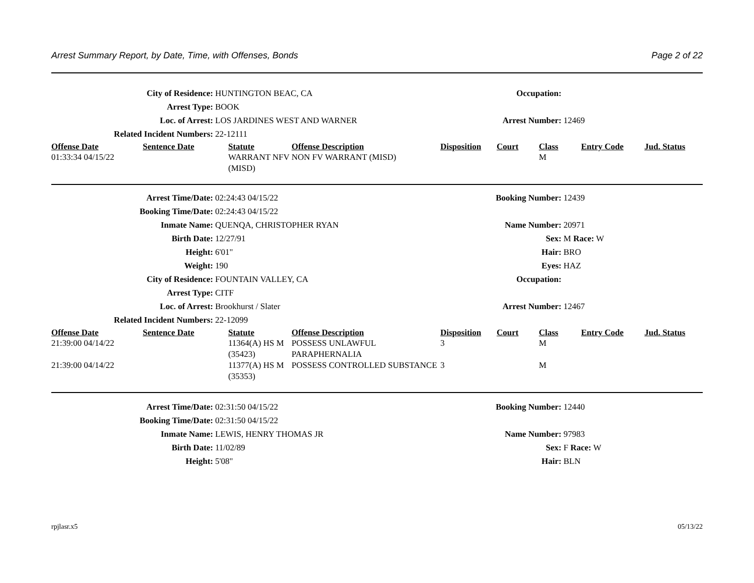Arrest Summary Report, by Date, Time, with Offenses, Bonds Page 2 of 22
City of Residence:
HUNTINGTON BEAC, CA
Occupation:
Arrest Type:
BOOK
Loc. of Arrest:
LOS JARDINES WEST AND WARNER
Arrest Number:
12469
Related Incident Numbers:
22-12111
| Offense Date | Sentence Date | Statute | Offense Description | Disposition | Court | Class | Entry Code | Jud. Status |
| --- | --- | --- | --- | --- | --- | --- | --- | --- |
| 01:33:34 04/15/22 | | WARRANT NFV (MISD) | NON FV WARRANT (MISD) | | | M | | |
Arrest Time/Date:
02:24:43 04/15/22
Booking Number:
12439
Booking Time/Date:
02:24:43 04/15/22
Inmate Name:
QUENQA, CHRISTOPHER RYAN
Name Number:
20971
Birth Date:
12/27/91
Sex:
M Race: W
Height:
6'01"
Hair:
BRO
Weight:
190
Eyes:
HAZ
City of Residence:
FOUNTAIN VALLEY, CA
Occupation:
Arrest Type:
CITF
Loc. of Arrest:
Brookhurst / Slater
Arrest Number:
12467
Related Incident Numbers:
22-12099
| Offense Date | Sentence Date | Statute | Offense Description | Disposition | Court | Class | Entry Code | Jud. Status |
| --- | --- | --- | --- | --- | --- | --- | --- | --- |
| 21:39:00 04/14/22 | | 11364(A) HS M (35423) | POSSESS UNLAWFUL PARAPHERNALIA | 3 | | M | | |
| 21:39:00 04/14/22 | | 11377(A) HS M (35353) | POSSESS CONTROLLED SUBSTANCE | 3 | | M | | |
Arrest Time/Date:
02:31:50 04/15/22
Booking Number:
12440
Booking Time/Date:
02:31:50 04/15/22
Inmate Name:
LEWIS, HENRY THOMAS JR
Name Number:
97983
Birth Date:
11/02/89
Sex:
F Race: W
Height:
5'08"
Hair:
BLN
rpjlasr.x5 05/13/22